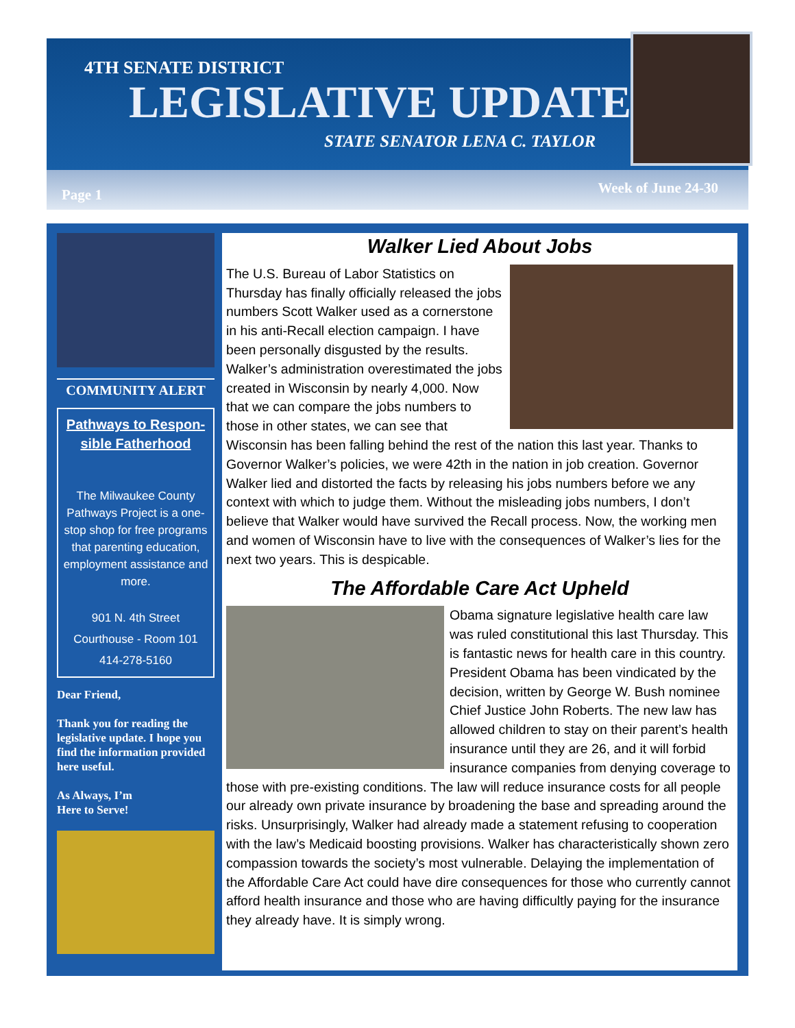4TH SENATE DISTRICT
LEGISLATIVE UPDATE
STATE SENATOR LENA C. TAYLOR
Page 1 Week of June 24-30
COMMUNITY ALERT
Pathways to Respon-sible Fatherhood
The Milwaukee County Pathways Project is a one-stop shop for free programs that parenting education, employment assistance and more.
901 N. 4th Street
Courthouse - Room 101
414-278-5160
Dear Friend,
Thank you for reading the legislative update. I hope you find the information provided here useful.
As Always, I’m
Here to Serve!
Walker Lied About Jobs
The U.S. Bureau of Labor Statistics on Thursday has finally officially released the jobs numbers Scott Walker used as a cornerstone in his anti-Recall election campaign. I have been personally disgusted by the results. Walker’s administration overestimated the jobs created in Wisconsin by nearly 4,000. Now that we can compare the jobs numbers to those in other states, we can see that Wisconsin has been falling behind the rest of the nation this last year. Thanks to Governor Walker’s policies, we were 42th in the nation in job creation. Governor Walker lied and distorted the facts by releasing his jobs numbers before we any context with which to judge them. Without the misleading jobs numbers, I don’t believe that Walker would have survived the Recall process. Now, the working men and women of Wisconsin have to live with the consequences of Walker’s lies for the next two years. This is despicable.
The Affordable Care Act Upheld
Obama signature legislative health care law was ruled constitutional this last Thursday. This is fantastic news for health care in this country. President Obama has been vindicated by the decision, written by George W. Bush nominee Chief Justice John Roberts. The new law has allowed children to stay on their parent’s health insurance until they are 26, and it will forbid insurance companies from denying coverage to those with pre-existing conditions. The law will reduce insurance costs for all people our already own private insurance by broadening the base and spreading around the risks. Unsurprisingly, Walker had already made a statement refusing to cooperation with the law’s Medicaid boosting provisions. Walker has characteristically shown zero compassion towards the society’s most vulnerable. Delaying the implementation of the Affordable Care Act could have dire consequences for those who currently cannot afford health insurance and those who are having difficultly paying for the insurance they already have. It is simply wrong.